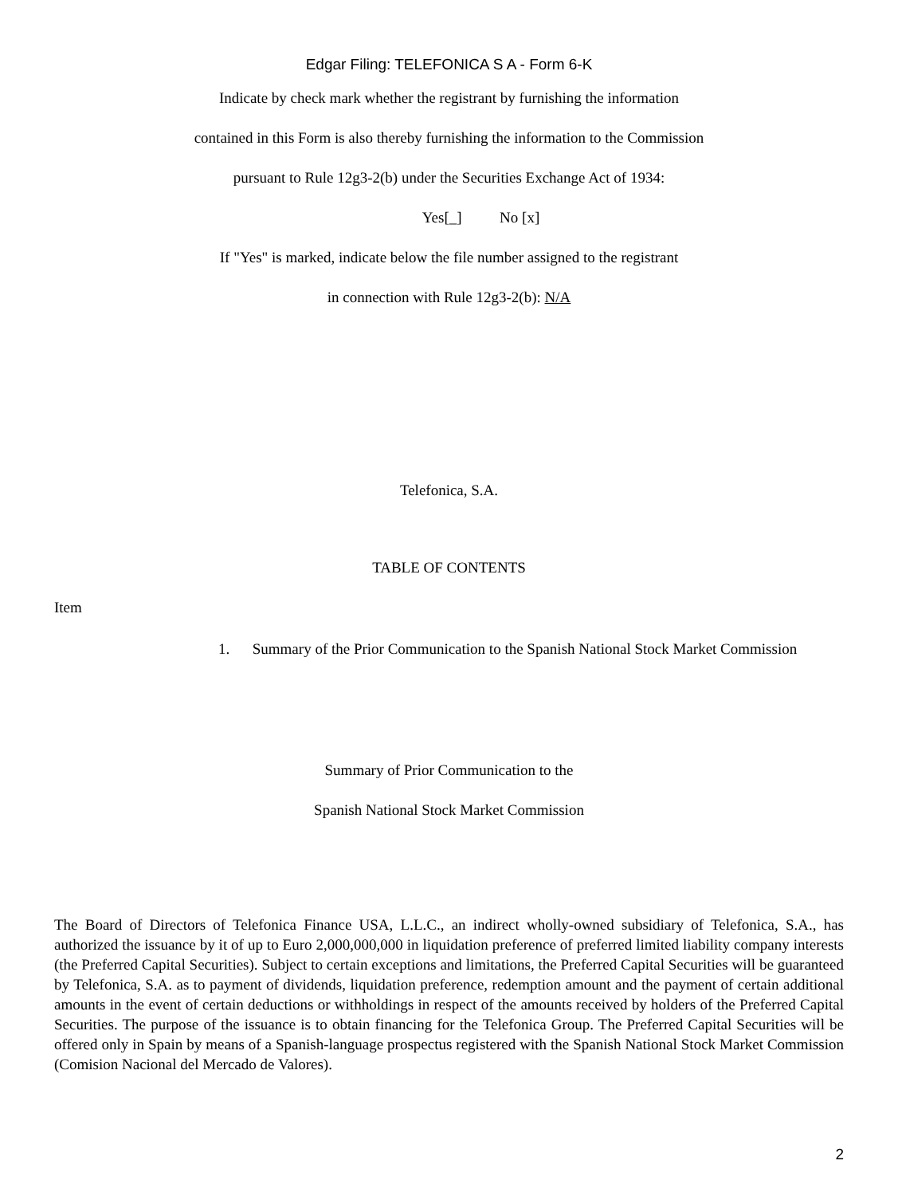Edgar Filing: TELEFONICA S A - Form 6-K
Indicate by check mark whether the registrant by furnishing the information
contained in this Form is also thereby furnishing the information to the Commission
pursuant to Rule 12g3-2(b) under the Securities Exchange Act of 1934:
Yes[_] No [x]
If "Yes" is marked, indicate below the file number assigned to the registrant
in connection with Rule 12g3-2(b): N/A
Telefonica, S.A.
TABLE OF CONTENTS
Item
1. Summary of the Prior Communication to the Spanish National Stock Market Commission
Summary of Prior Communication to the
Spanish National Stock Market Commission
The Board of Directors of Telefonica Finance USA, L.L.C., an indirect wholly-owned subsidiary of Telefonica, S.A., has authorized the issuance by it of up to Euro 2,000,000,000 in liquidation preference of preferred limited liability company interests (the Preferred Capital Securities). Subject to certain exceptions and limitations, the Preferred Capital Securities will be guaranteed by Telefonica, S.A. as to payment of dividends, liquidation preference, redemption amount and the payment of certain additional amounts in the event of certain deductions or withholdings in respect of the amounts received by holders of the Preferred Capital Securities. The purpose of the issuance is to obtain financing for the Telefonica Group. The Preferred Capital Securities will be offered only in Spain by means of a Spanish-language prospectus registered with the Spanish National Stock Market Commission (Comision Nacional del Mercado de Valores).
2